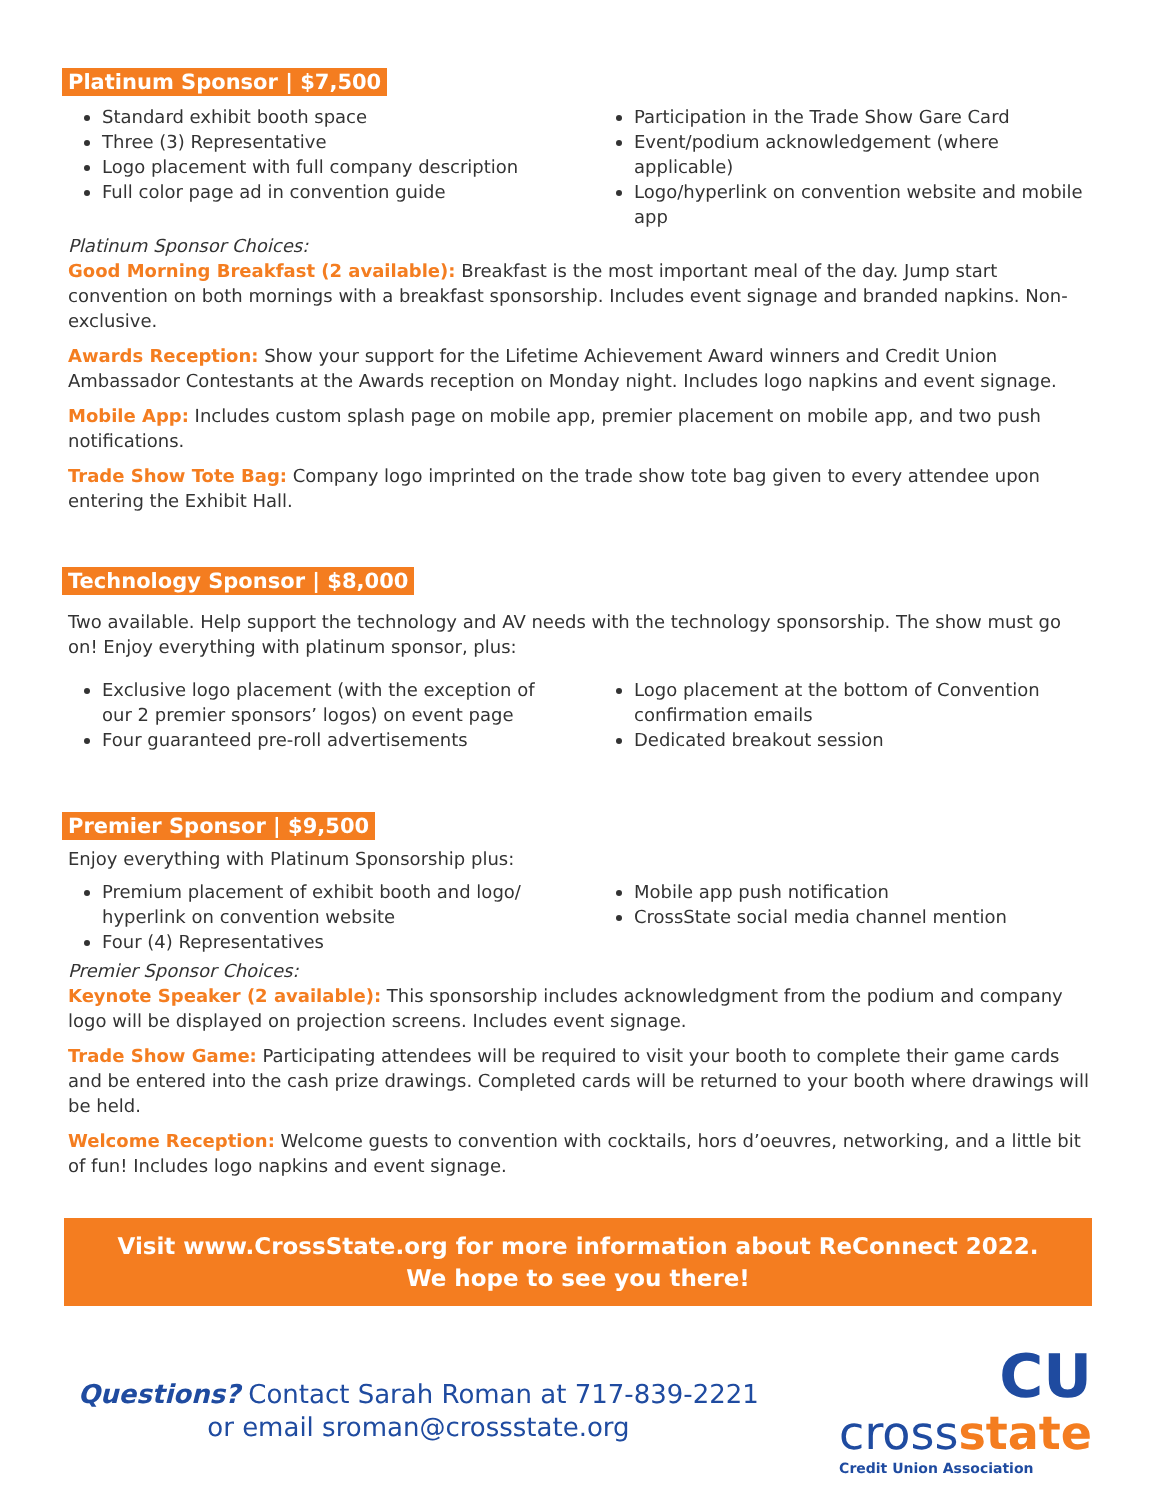Platinum Sponsor | $7,500
Standard exhibit booth space
Three (3) Representative
Logo placement with full company description
Full color page ad in convention guide
Participation in the Trade Show Gare Card
Event/podium acknowledgement (where applicable)
Logo/hyperlink on convention website and mobile app
Platinum Sponsor Choices:
Good Morning Breakfast (2 available): Breakfast is the most important meal of the day. Jump start convention on both mornings with a breakfast sponsorship. Includes event signage and branded napkins. Non-exclusive.
Awards Reception: Show your support for the Lifetime Achievement Award winners and Credit Union Ambassador Contestants at the Awards reception on Monday night. Includes logo napkins and event signage.
Mobile App: Includes custom splash page on mobile app, premier placement on mobile app, and two push notifications.
Trade Show Tote Bag: Company logo imprinted on the trade show tote bag given to every attendee upon entering the Exhibit Hall.
Technology Sponsor | $8,000
Two available. Help support the technology and AV needs with the technology sponsorship. The show must go on! Enjoy everything with platinum sponsor, plus:
Exclusive logo placement (with the exception of our 2 premier sponsors’ logos) on event page
Four guaranteed pre-roll advertisements
Logo placement at the bottom of Convention confirmation emails
Dedicated breakout session
Premier Sponsor | $9,500
Enjoy everything with Platinum Sponsorship plus:
Premium placement of exhibit booth and logo/ hyperlink on convention website
Four (4) Representatives
Mobile app push notification
CrossState social media channel mention
Premier Sponsor Choices:
Keynote Speaker (2 available): This sponsorship includes acknowledgment from the podium and company logo will be displayed on projection screens. Includes event signage.
Trade Show Game: Participating attendees will be required to visit your booth to complete their game cards and be entered into the cash prize drawings. Completed cards will be returned to your booth where drawings will be held.
Welcome Reception: Welcome guests to convention with cocktails, hors d’oeuvres, networking, and a little bit of fun! Includes logo napkins and event signage.
Visit www.CrossState.org for more information about ReConnect 2022.
We hope to see you there!
Questions? Contact Sarah Roman at 717-839-2221
or email sroman@crossstate.org
CU
crossstate
Credit Union Association